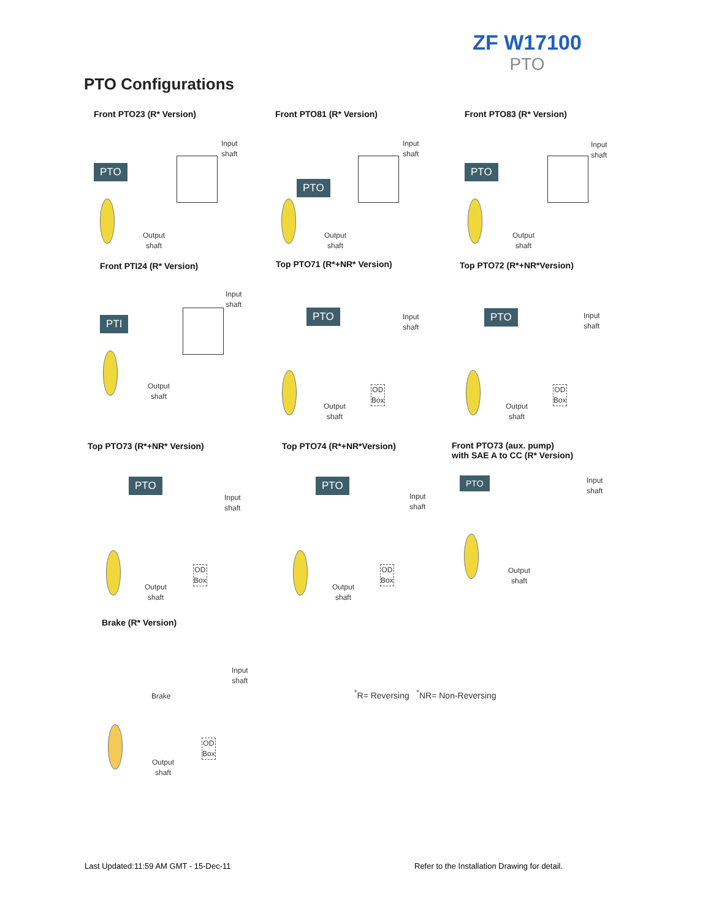ZF W17100
PTO
PTO Configurations
Front PTO23 (R* Version)
PTO
Input
shaft
Output
shaft
Front PTO81 (R* Version)
PTO
Input
shaft
Output
shaft
Front PTO83 (R* Version)
PTO
Input
shaft
Output
shaft
Front PTI24 (R* Version)
PTI
Input
shaft
Output
shaft
Top PTO71 (R*+NR* Version)
PTO
Input
shaft
OD
Box
Output
shaft
Top PTO72 (R*+NR*Version)
PTO
Input
shaft
OD
Box
Output
shaft
Top PTO73 (R*+NR* Version)
PTO
Input
shaft
OD
Box
Output
shaft
Top PTO74 (R*+NR*Version)
PTO
Input
shaft
OD
Box
Output
shaft
Front PTO73 (aux. pump)
with SAE A to CC (R* Version)
PTO
Input
shaft
Output
shaft
Brake (R* Version)
Input
shaft
Brake
OD
Box
Output
shaft
<sup>*</sup> R= Reversing <sup>*</sup>NR= Non-Reversing
Last Updated:11:59 AM GMT - 15-Dec-11
Refer to the Installation Drawing for detail.